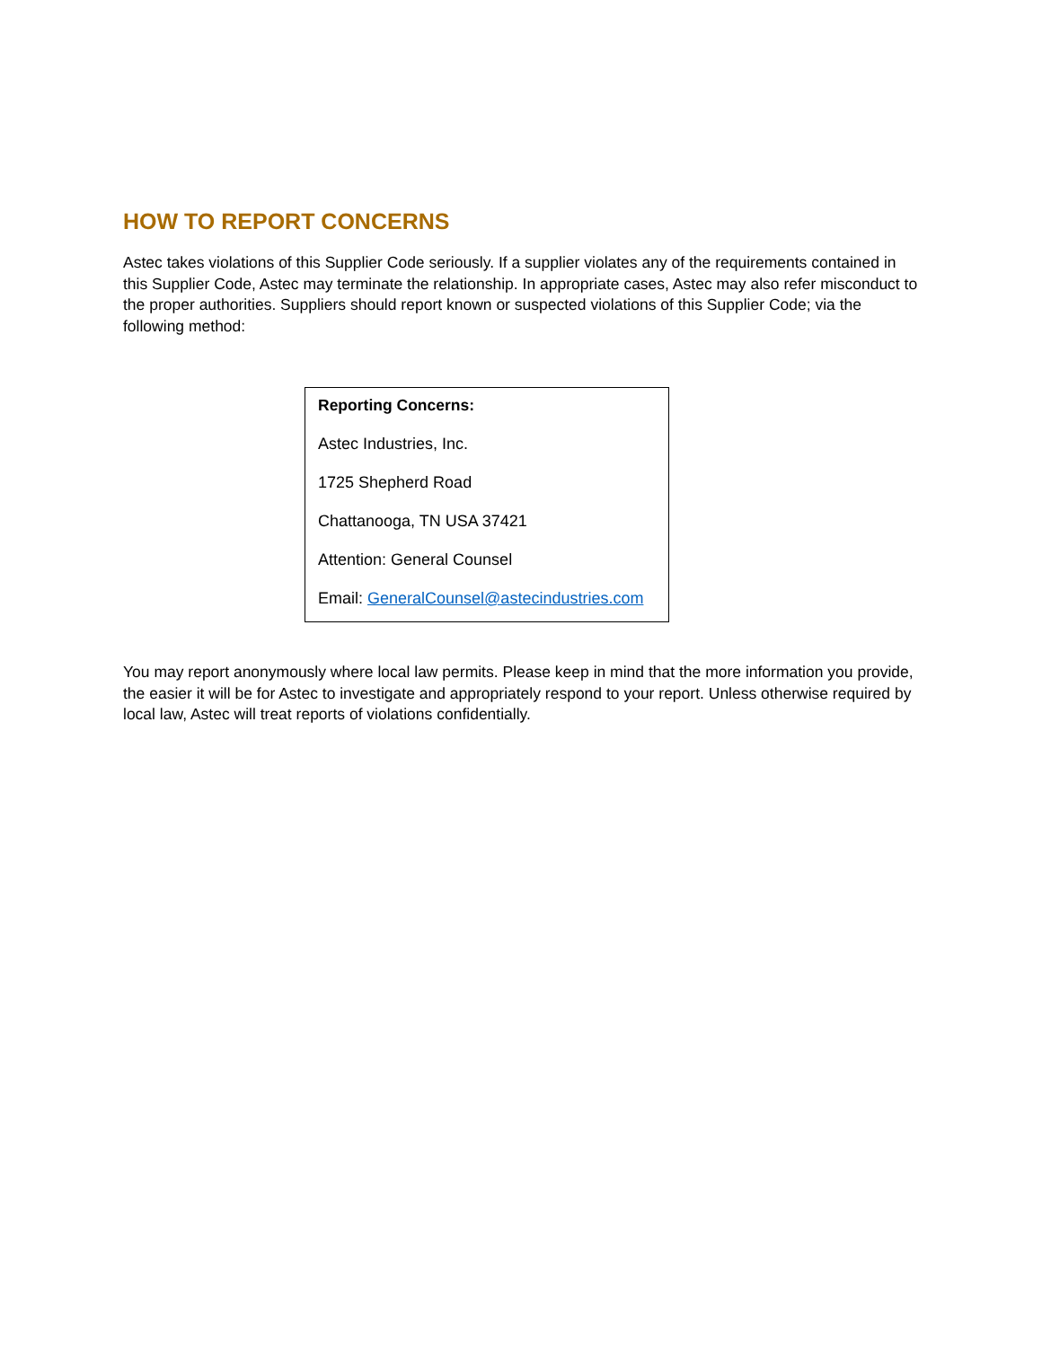HOW TO REPORT CONCERNS
Astec takes violations of this Supplier Code seriously. If a supplier violates any of the requirements contained in this Supplier Code, Astec may terminate the relationship. In appropriate cases, Astec may also refer misconduct to the proper authorities. Suppliers should report known or suspected violations of this Supplier Code; via the following method:
Reporting Concerns:
Astec Industries, Inc.
1725 Shepherd Road
Chattanooga, TN USA 37421
Attention: General Counsel
Email: GeneralCounsel@astecindustries.com
You may report anonymously where local law permits. Please keep in mind that the more information you provide, the easier it will be for Astec to investigate and appropriately respond to your report. Unless otherwise required by local law, Astec will treat reports of violations confidentially.